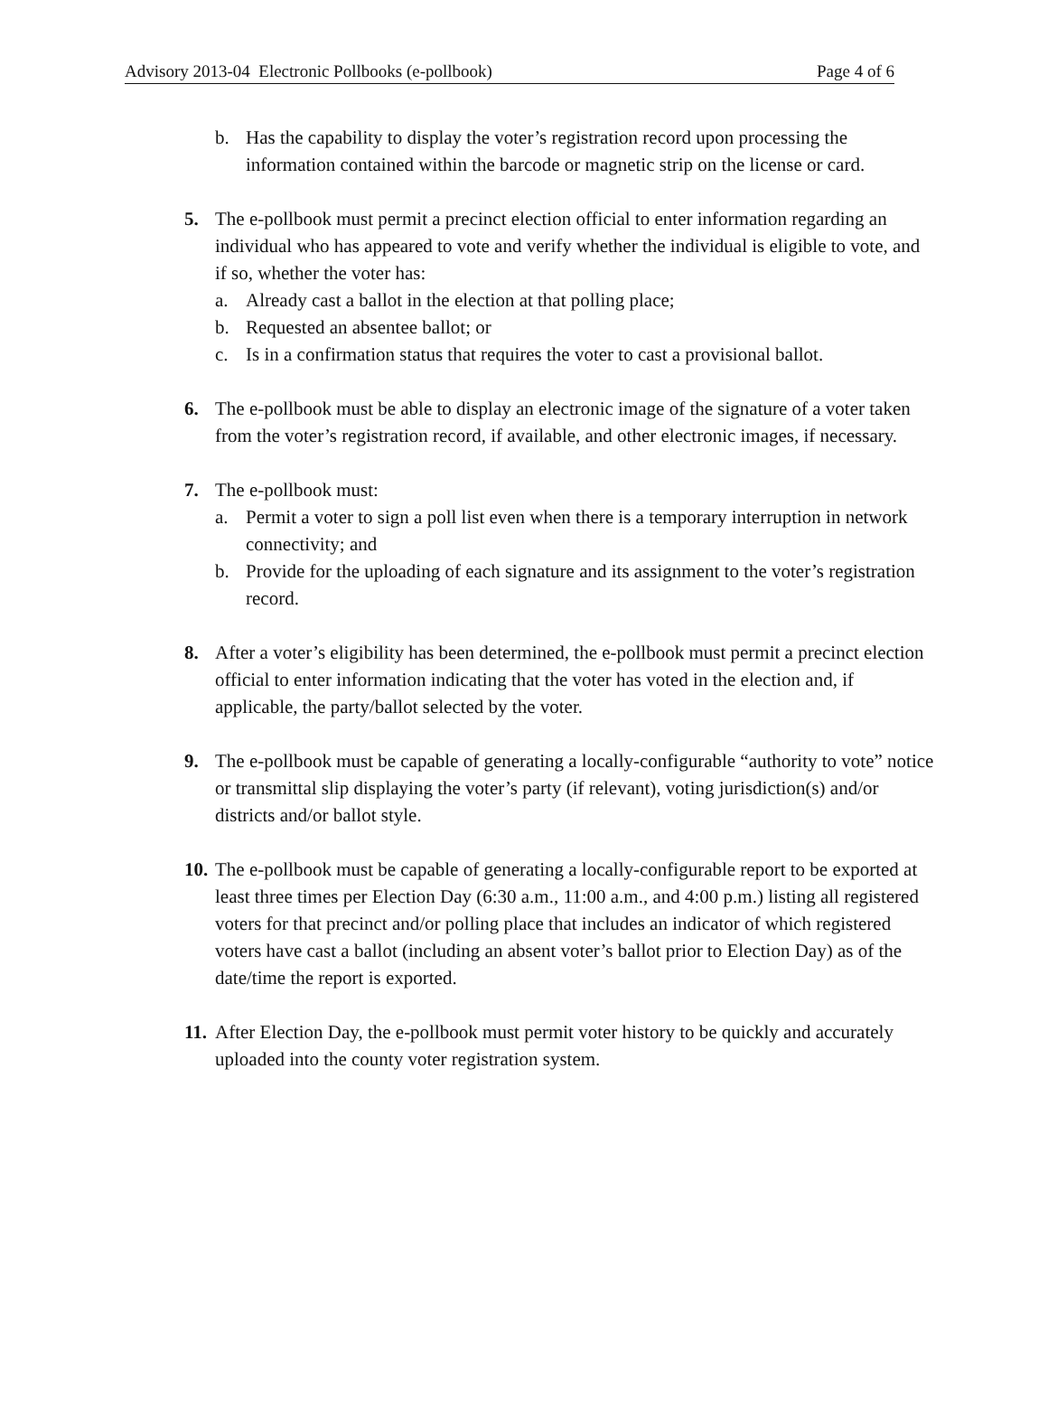Advisory 2013-04 Electronic Pollbooks (e-pollbook) Page 4 of 6
b. Has the capability to display the voter’s registration record upon processing the information contained within the barcode or magnetic strip on the license or card.
5. The e-pollbook must permit a precinct election official to enter information regarding an individual who has appeared to vote and verify whether the individual is eligible to vote, and if so, whether the voter has:
a. Already cast a ballot in the election at that polling place;
b. Requested an absentee ballot; or
c. Is in a confirmation status that requires the voter to cast a provisional ballot.
6. The e-pollbook must be able to display an electronic image of the signature of a voter taken from the voter’s registration record, if available, and other electronic images, if necessary.
7. The e-pollbook must:
a. Permit a voter to sign a poll list even when there is a temporary interruption in network connectivity; and
b. Provide for the uploading of each signature and its assignment to the voter’s registration record.
8. After a voter’s eligibility has been determined, the e-pollbook must permit a precinct election official to enter information indicating that the voter has voted in the election and, if applicable, the party/ballot selected by the voter.
9. The e-pollbook must be capable of generating a locally-configurable “authority to vote” notice or transmittal slip displaying the voter’s party (if relevant), voting jurisdiction(s) and/or districts and/or ballot style.
10.
The e-pollbook must be capable of generating a locally-configurable report to be exported at least three times per Election Day (6:30 a.m., 11:00 a.m., and 4:00 p.m.) listing all registered voters for that precinct and/or polling place that includes an indicator of which registered voters have cast a ballot (including an absent voter’s ballot prior to Election Day) as of the date/time the report is exported.
11.
After Election Day, the e-pollbook must permit voter history to be quickly and accurately uploaded into the county voter registration system.